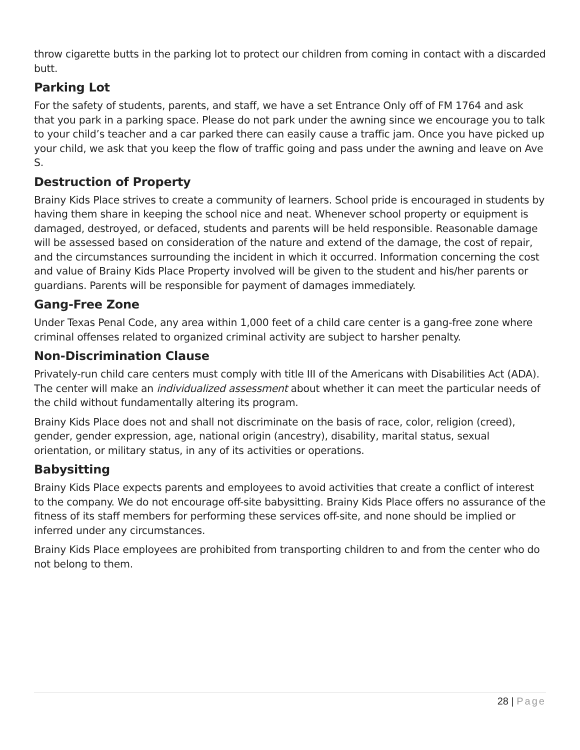throw cigarette butts in the parking lot to protect our children from coming in contact with a discarded butt.
Parking Lot
For the safety of students, parents, and staff, we have a set Entrance Only off of FM 1764 and ask that you park in a parking space. Please do not park under the awning since we encourage you to talk to your child’s teacher and a car parked there can easily cause a traffic jam. Once you have picked up your child, we ask that you keep the flow of traffic going and pass under the awning and leave on Ave S.
Destruction of Property
Brainy Kids Place strives to create a community of learners. School pride is encouraged in students by having them share in keeping the school nice and neat. Whenever school property or equipment is damaged, destroyed, or defaced, students and parents will be held responsible. Reasonable damage will be assessed based on consideration of the nature and extend of the damage, the cost of repair, and the circumstances surrounding the incident in which it occurred. Information concerning the cost and value of Brainy Kids Place Property involved will be given to the student and his/her parents or guardians. Parents will be responsible for payment of damages immediately.
Gang-Free Zone
Under Texas Penal Code, any area within 1,000 feet of a child care center is a gang-free zone where criminal offenses related to organized criminal activity are subject to harsher penalty.
Non-Discrimination Clause
Privately-run child care centers must comply with title III of the Americans with Disabilities Act (ADA). The center will make an individualized assessment about whether it can meet the particular needs of the child without fundamentally altering its program.
Brainy Kids Place does not and shall not discriminate on the basis of race, color, religion (creed), gender, gender expression, age, national origin (ancestry), disability, marital status, sexual orientation, or military status, in any of its activities or operations.
Babysitting
Brainy Kids Place expects parents and employees to avoid activities that create a conflict of interest to the company. We do not encourage off-site babysitting. Brainy Kids Place offers no assurance of the fitness of its staff members for performing these services off-site, and none should be implied or inferred under any circumstances.
Brainy Kids Place employees are prohibited from transporting children to and from the center who do not belong to them.
28 | Page